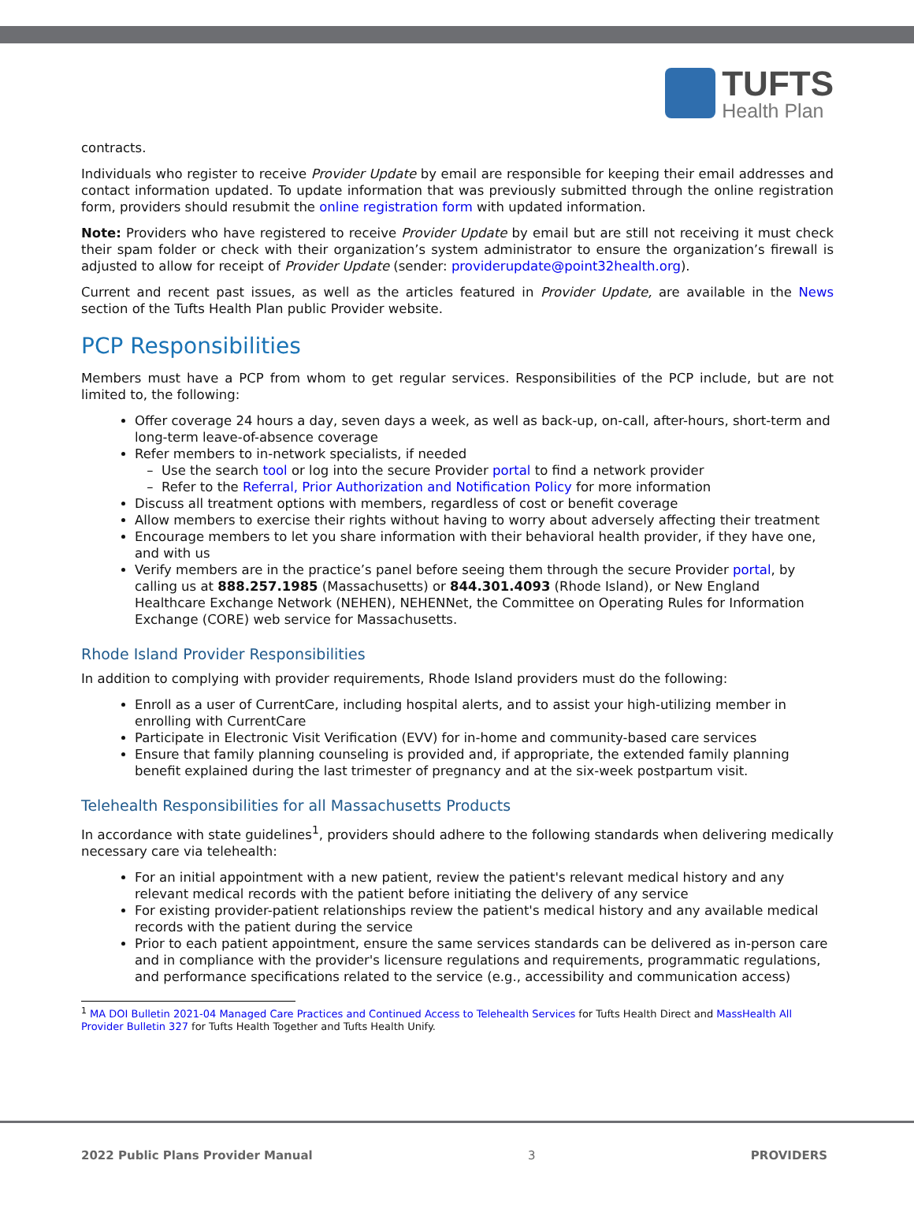TUFTS
Health Plan
contracts.
Individuals who register to receive Provider Update by email are responsible for keeping their email addresses and contact information updated. To update information that was previously submitted through the online registration form, providers should resubmit the online registration form with updated information.
Note: Providers who have registered to receive Provider Update by email but are still not receiving it must check their spam folder or check with their organization’s system administrator to ensure the organization’s firewall is adjusted to allow for receipt of Provider Update (sender: providerupdate@point32health.org).
Current and recent past issues, as well as the articles featured in Provider Update, are available in the News section of the Tufts Health Plan public Provider website.
PCP Responsibilities
Members must have a PCP from whom to get regular services. Responsibilities of the PCP include, but are not limited to, the following:
Offer coverage 24 hours a day, seven days a week, as well as back-up, on-call, after-hours, short-term and long-term leave-of-absence coverage
Refer members to in-network specialists, if needed
Use the search tool or log into the secure Provider portal to find a network provider
Refer to the Referral, Prior Authorization and Notification Policy for more information
Discuss all treatment options with members, regardless of cost or benefit coverage
Allow members to exercise their rights without having to worry about adversely affecting their treatment
Encourage members to let you share information with their behavioral health provider, if they have one, and with us
Verify members are in the practice’s panel before seeing them through the secure Provider portal, by calling us at 888.257.1985 (Massachusetts) or 844.301.4093 (Rhode Island), or New England Healthcare Exchange Network (NEHEN), NEHENNet, the Committee on Operating Rules for Information Exchange (CORE) web service for Massachusetts.
Rhode Island Provider Responsibilities
In addition to complying with provider requirements, Rhode Island providers must do the following:
Enroll as a user of CurrentCare, including hospital alerts, and to assist your high-utilizing member in enrolling with CurrentCare
Participate in Electronic Visit Verification (EVV) for in-home and community-based care services
Ensure that family planning counseling is provided and, if appropriate, the extended family planning benefit explained during the last trimester of pregnancy and at the six-week postpartum visit.
Telehealth Responsibilities for all Massachusetts Products
In accordance with state guidelines<sup>1</sup>, providers should adhere to the following standards when delivering medically necessary care via telehealth:
For an initial appointment with a new patient, review the patient's relevant medical history and any relevant medical records with the patient before initiating the delivery of any service
For existing provider-patient relationships review the patient's medical history and any available medical records with the patient during the service
Prior to each patient appointment, ensure the same services standards can be delivered as in-person care and in compliance with the provider's licensure regulations and requirements, programmatic regulations, and performance specifications related to the service (e.g., accessibility and communication access)
<sup>1</sup> MA DOI Bulletin 2021-04 Managed Care Practices and Continued Access to Telehealth Services for Tufts Health Direct and MassHealth All Provider Bulletin 327 for Tufts Health Together and Tufts Health Unify.
2022 Public Plans Provider Manual 3 PROVIDERS